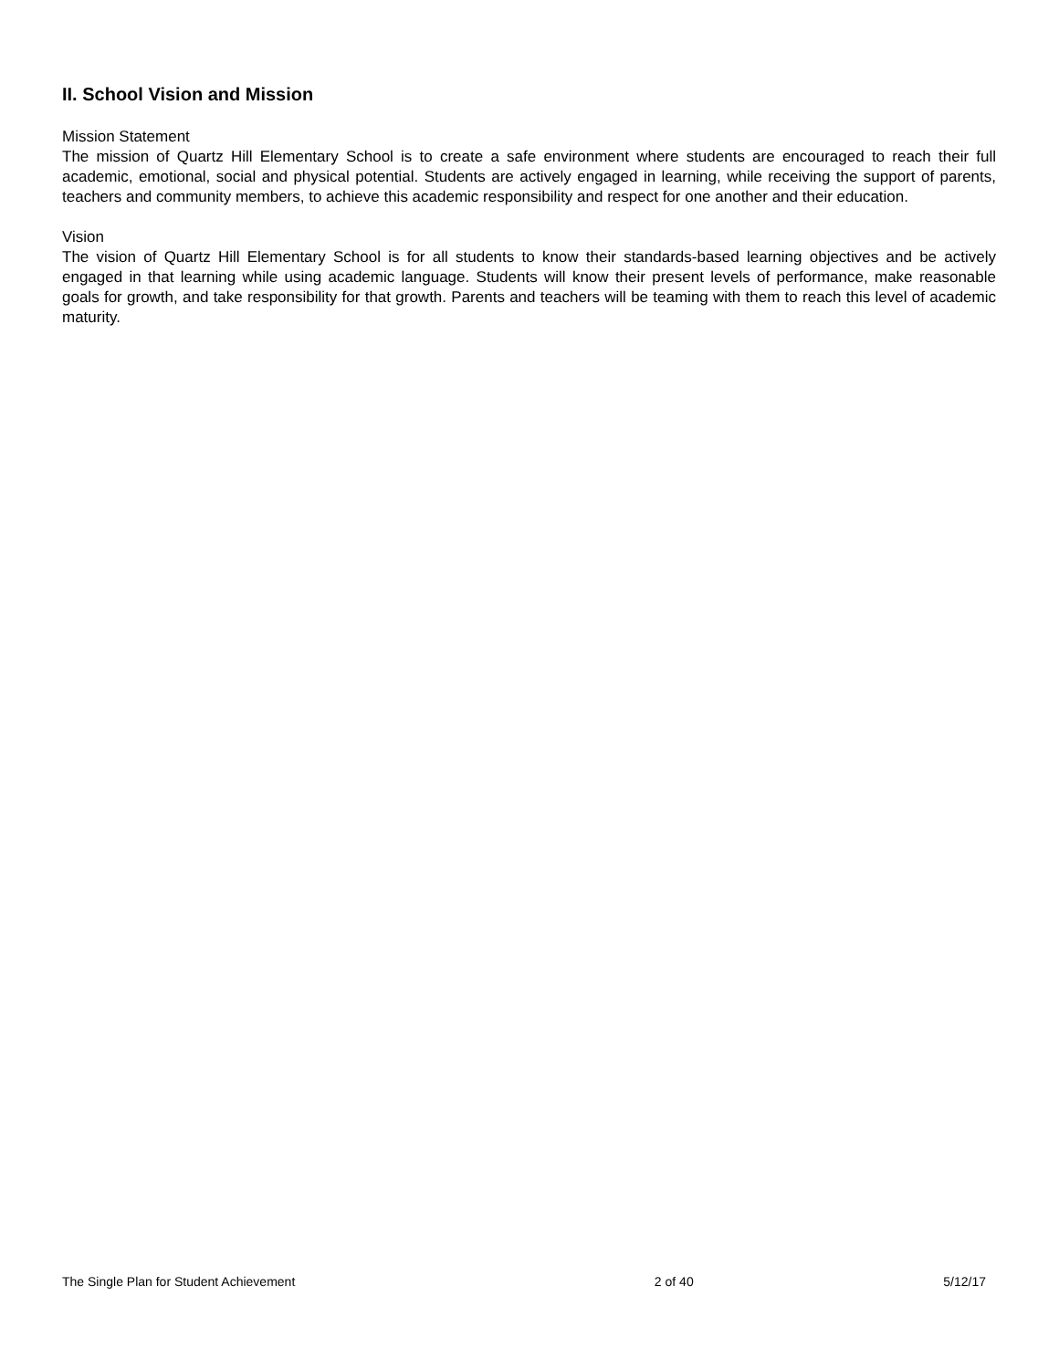II. School Vision and Mission
Mission Statement
The mission of Quartz Hill Elementary School is to create a safe environment where students are encouraged to reach their full academic, emotional, social and physical potential. Students are actively engaged in learning, while receiving the support of parents, teachers and community members, to achieve this academic responsibility and respect for one another and their education.
Vision
The vision of Quartz Hill Elementary School is for all students to know their standards-based learning objectives and be actively engaged in that learning while using academic language. Students will know their present levels of performance, make reasonable goals for growth, and take responsibility for that growth. Parents and teachers will be teaming with them to reach this level of academic maturity.
The Single Plan for Student Achievement 2 of 40 5/12/17